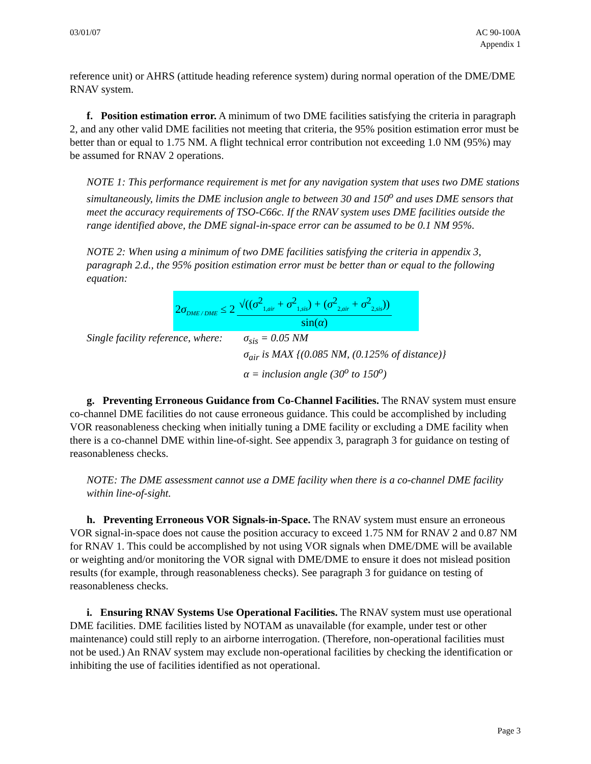03/01/07 AC 90-100A
Appendix 1
reference unit) or AHRS (attitude heading reference system) during normal operation of the DME/DME RNAV system.
f. Position estimation error. A minimum of two DME facilities satisfying the criteria in paragraph 2, and any other valid DME facilities not meeting that criteria, the 95% position estimation error must be better than or equal to 1.75 NM. A flight technical error contribution not exceeding 1.0 NM (95%) may be assumed for RNAV 2 operations.
NOTE 1: This performance requirement is met for any navigation system that uses two DME stations simultaneously, limits the DME inclusion angle to between 30 and 150<sup>o</sup> and uses DME sensors that meet the accuracy requirements of TSO-C66c. If the RNAV system uses DME facilities outside the range identified above, the DME signal-in-space error can be assumed to be 0.1 NM 95%.
NOTE 2: When using a minimum of two DME facilities satisfying the criteria in appendix 3, paragraph 2.d., the 95% position estimation error must be better than or equal to the following equation:
2σ<sub>DME / DME</sub> ≤ 2
√((σ<sup>2</sup><sub>1,air</sub> + σ<sup>2</sup><sub>1,sis</sub>) + (σ<sup>2</sup><sub>2,air</sub> + σ<sup>2</sup><sub>2,sis</sub>))
sin(α)
Single facility reference, where:
σ<sub>sis</sub> = 0.05 NM
σ<sub>air</sub> is MAX {(0.085 NM, (0.125% of distance)}
α = inclusion angle (30<sup>o</sup> to 150<sup>o</sup>)
g. Preventing Erroneous Guidance from Co-Channel Facilities. The RNAV system must ensure co-channel DME facilities do not cause erroneous guidance. This could be accomplished by including VOR reasonableness checking when initially tuning a DME facility or excluding a DME facility when there is a co-channel DME within line-of-sight. See appendix 3, paragraph 3 for guidance on testing of reasonableness checks.
NOTE: The DME assessment cannot use a DME facility when there is a co-channel DME facility within line-of-sight.
h. Preventing Erroneous VOR Signals-in-Space. The RNAV system must ensure an erroneous VOR signal-in-space does not cause the position accuracy to exceed 1.75 NM for RNAV 2 and 0.87 NM for RNAV 1. This could be accomplished by not using VOR signals when DME/DME will be available or weighting and/or monitoring the VOR signal with DME/DME to ensure it does not mislead position results (for example, through reasonableness checks). See paragraph 3 for guidance on testing of reasonableness checks.
i. Ensuring RNAV Systems Use Operational Facilities. The RNAV system must use operational DME facilities. DME facilities listed by NOTAM as unavailable (for example, under test or other maintenance) could still reply to an airborne interrogation. (Therefore, non-operational facilities must not be used.) An RNAV system may exclude non-operational facilities by checking the identification or inhibiting the use of facilities identified as not operational.
Page 3